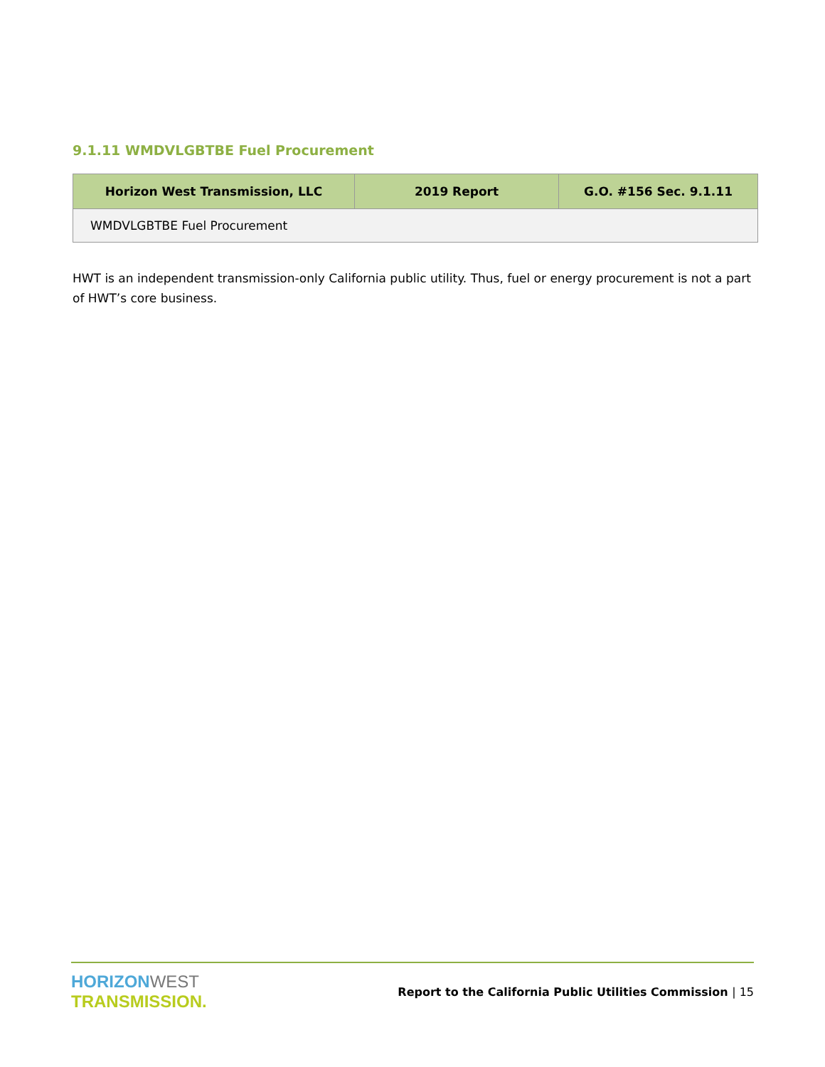9.1.11 WMDVLGBTBE Fuel Procurement
| Horizon West Transmission, LLC | 2019 Report | G.O. #156 Sec. 9.1.11 |
| --- | --- | --- |
| WMDVLGBTBE Fuel Procurement | | |
HWT is an independent transmission-only California public utility. Thus, fuel or energy procurement is not a part of HWT’s core business.
HORIZON WEST
TRANSMISSION.
Report to the California Public Utilities Commission | 15